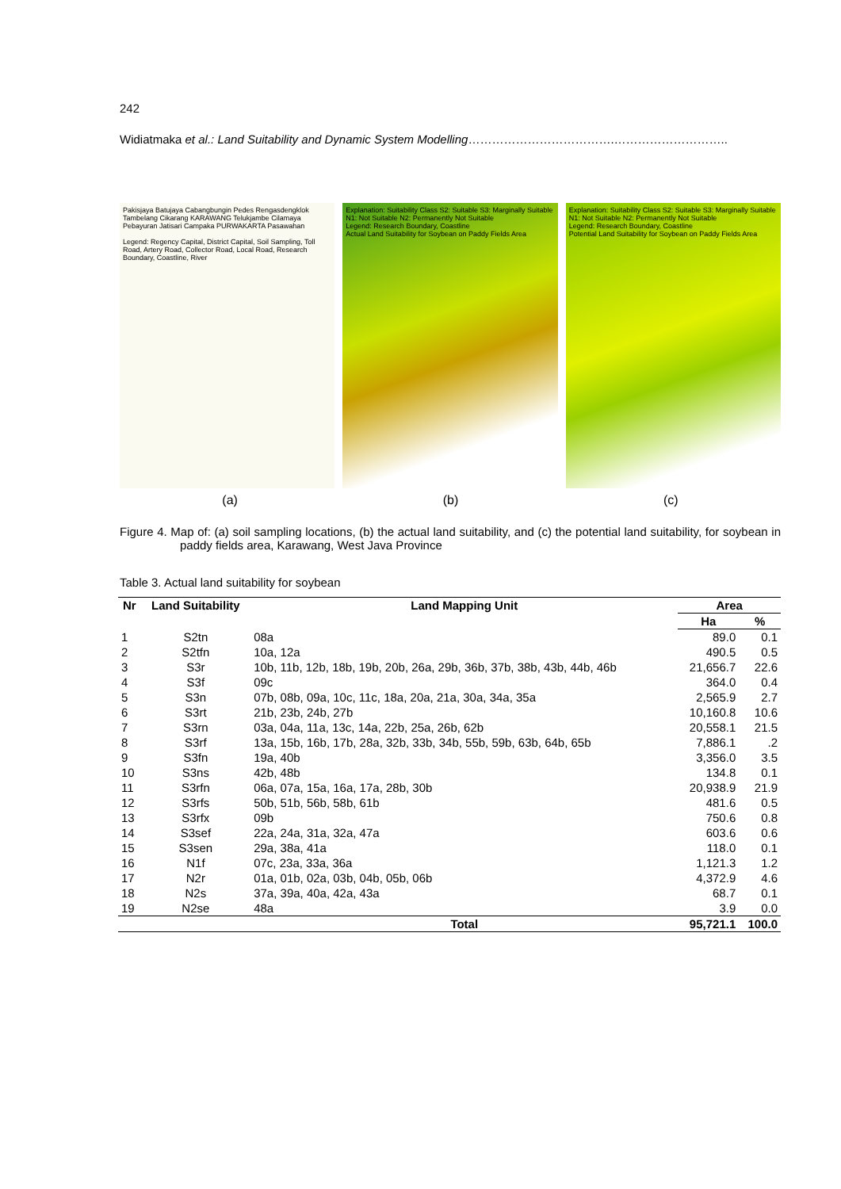242
Widiatmaka et al.: Land Suitability and Dynamic System Modelling……………………………….………………………..
Pakisjaya Batujaya Cabangbungin Pedes Rengasdengklok Tambelang Cikarang KARAWANG Telukjambe Cilamaya Pebayuran Jatisari Campaka PURWAKARTA Pasawahan
Legend: Regency Capital, District Capital, Soil Sampling, Toll Road, Artery Road, Collector Road, Local Road, Research Boundary, Coastline, River
Explanation: Suitability Class S2: Suitable S3: Marginally Suitable N1: Not Suitable N2: Permanently Not Suitable
Legend: Research Boundary, Coastline
Actual Land Suitability for Soybean on Paddy Fields Area
Explanation: Suitability Class S2: Suitable S3: Marginally Suitable N1: Not Suitable N2: Permanently Not Suitable
Legend: Research Boundary, Coastline
Potential Land Suitability for Soybean on Paddy Fields Area
(a) (b) (c)
Figure 4. Map of: (a) soil sampling locations, (b) the actual land suitability, and (c) the potential land suitability, for soybean in paddy fields area, Karawang, West Java Province
Table 3. Actual land suitability for soybean
| Nr | Land Suitability | Land Mapping Unit | Area | |
| --- | --- | --- | --- | --- |
| | | | Ha | % |
| 1 | S2tn | 08a | 89.0 | 0.1 |
| 2 | S2tfn | 10a, 12a | 490.5 | 0.5 |
| 3 | S3r | 10b, 11b, 12b, 18b, 19b, 20b, 26a, 29b, 36b, 37b, 38b, 43b, 44b, 46b | 21,656.7 | 22.6 |
| 4 | S3f | 09c | 364.0 | 0.4 |
| 5 | S3n | 07b, 08b, 09a, 10c, 11c, 18a, 20a, 21a, 30a, 34a, 35a | 2,565.9 | 2.7 |
| 6 | S3rt | 21b, 23b, 24b, 27b | 10,160.8 | 10.6 |
| 7 | S3rn | 03a, 04a, 11a, 13c, 14a, 22b, 25a, 26b, 62b | 20,558.1 | 21.5 |
| 8 | S3rf | 13a, 15b, 16b, 17b, 28a, 32b, 33b, 34b, 55b, 59b, 63b, 64b, 65b | 7,886.1 | .2 |
| 9 | S3fn | 19a, 40b | 3,356.0 | 3.5 |
| 10 | S3ns | 42b, 48b | 134.8 | 0.1 |
| 11 | S3rfn | 06a, 07a, 15a, 16a, 17a, 28b, 30b | 20,938.9 | 21.9 |
| 12 | S3rfs | 50b, 51b, 56b, 58b, 61b | 481.6 | 0.5 |
| 13 | S3rfx | 09b | 750.6 | 0.8 |
| 14 | S3sef | 22a, 24a, 31a, 32a, 47a | 603.6 | 0.6 |
| 15 | S3sen | 29a, 38a, 41a | 118.0 | 0.1 |
| 16 | N1f | 07c, 23a, 33a, 36a | 1,121.3 | 1.2 |
| 17 | N2r | 01a, 01b, 02a, 03b, 04b, 05b, 06b | 4,372.9 | 4.6 |
| 18 | N2s | 37a, 39a, 40a, 42a, 43a | 68.7 | 0.1 |
| 19 | N2se | 48a | 3.9 | 0.0 |
| | | Total | 95,721.1 | 100.0 |